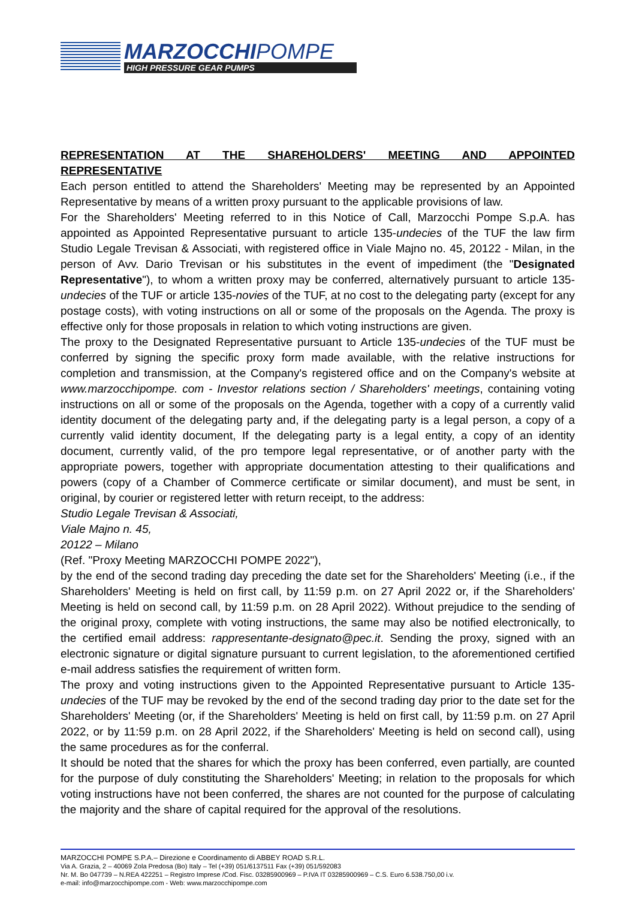MARZOCCHIPOMPE
HIGH PRESSURE GEAR PUMPS
REPRESENTATION AT THE SHAREHOLDERS' MEETING AND APPOINTED
REPRESENTATIVE
Each person entitled to attend the Shareholders' Meeting may be represented by an Appointed Representative by means of a written proxy pursuant to the applicable provisions of law.
For the Shareholders' Meeting referred to in this Notice of Call, Marzocchi Pompe S.p.A. has appointed as Appointed Representative pursuant to article 135-undecies of the TUF the law firm Studio Legale Trevisan & Associati, with registered office in Viale Majno no. 45, 20122 - Milan, in the person of Avv. Dario Trevisan or his substitutes in the event of impediment (the "Designated Representative"), to whom a written proxy may be conferred, alternatively pursuant to article 135-undecies of the TUF or article 135-novies of the TUF, at no cost to the delegating party (except for any postage costs), with voting instructions on all or some of the proposals on the Agenda. The proxy is effective only for those proposals in relation to which voting instructions are given.
The proxy to the Designated Representative pursuant to Article 135-undecies of the TUF must be conferred by signing the specific proxy form made available, with the relative instructions for completion and transmission, at the Company's registered office and on the Company's website at www.marzocchipompe. com - Investor relations section / Shareholders' meetings, containing voting instructions on all or some of the proposals on the Agenda, together with a copy of a currently valid identity document of the delegating party and, if the delegating party is a legal person, a copy of a currently valid identity document, If the delegating party is a legal entity, a copy of an identity document, currently valid, of the pro tempore legal representative, or of another party with the appropriate powers, together with appropriate documentation attesting to their qualifications and powers (copy of a Chamber of Commerce certificate or similar document), and must be sent, in original, by courier or registered letter with return receipt, to the address:
Studio Legale Trevisan & Associati,
Viale Majno n. 45,
20122 – Milano
(Ref. "Proxy Meeting MARZOCCHI POMPE 2022"),
by the end of the second trading day preceding the date set for the Shareholders' Meeting (i.e., if the Shareholders' Meeting is held on first call, by 11:59 p.m. on 27 April 2022 or, if the Shareholders' Meeting is held on second call, by 11:59 p.m. on 28 April 2022). Without prejudice to the sending of the original proxy, complete with voting instructions, the same may also be notified electronically, to the certified email address: rappresentante-designato@pec.it. Sending the proxy, signed with an electronic signature or digital signature pursuant to current legislation, to the aforementioned certified e-mail address satisfies the requirement of written form.
The proxy and voting instructions given to the Appointed Representative pursuant to Article 135-undecies of the TUF may be revoked by the end of the second trading day prior to the date set for the Shareholders' Meeting (or, if the Shareholders' Meeting is held on first call, by 11:59 p.m. on 27 April 2022, or by 11:59 p.m. on 28 April 2022, if the Shareholders' Meeting is held on second call), using the same procedures as for the conferral.
It should be noted that the shares for which the proxy has been conferred, even partially, are counted for the purpose of duly constituting the Shareholders' Meeting; in relation to the proposals for which voting instructions have not been conferred, the shares are not counted for the purpose of calculating the majority and the share of capital required for the approval of the resolutions.
MARZOCCHI POMPE S.P.A.– Direzione e Coordinamento di ABBEY ROAD S.R.L.
Via A. Grazia, 2 – 40069 Zola Predosa (Bo) Italy – Tel (+39) 051/6137511 Fax (+39) 051/592083
Nr. M. Bo 047739 – N.REA 422251 – Registro Imprese /Cod. Fisc. 03285900969 – P.IVA IT 03285900969 – C.S. Euro 6.538.750,00 i.v.
e-mail: info@marzocchipompe.com - Web: www.marzocchipompe.com